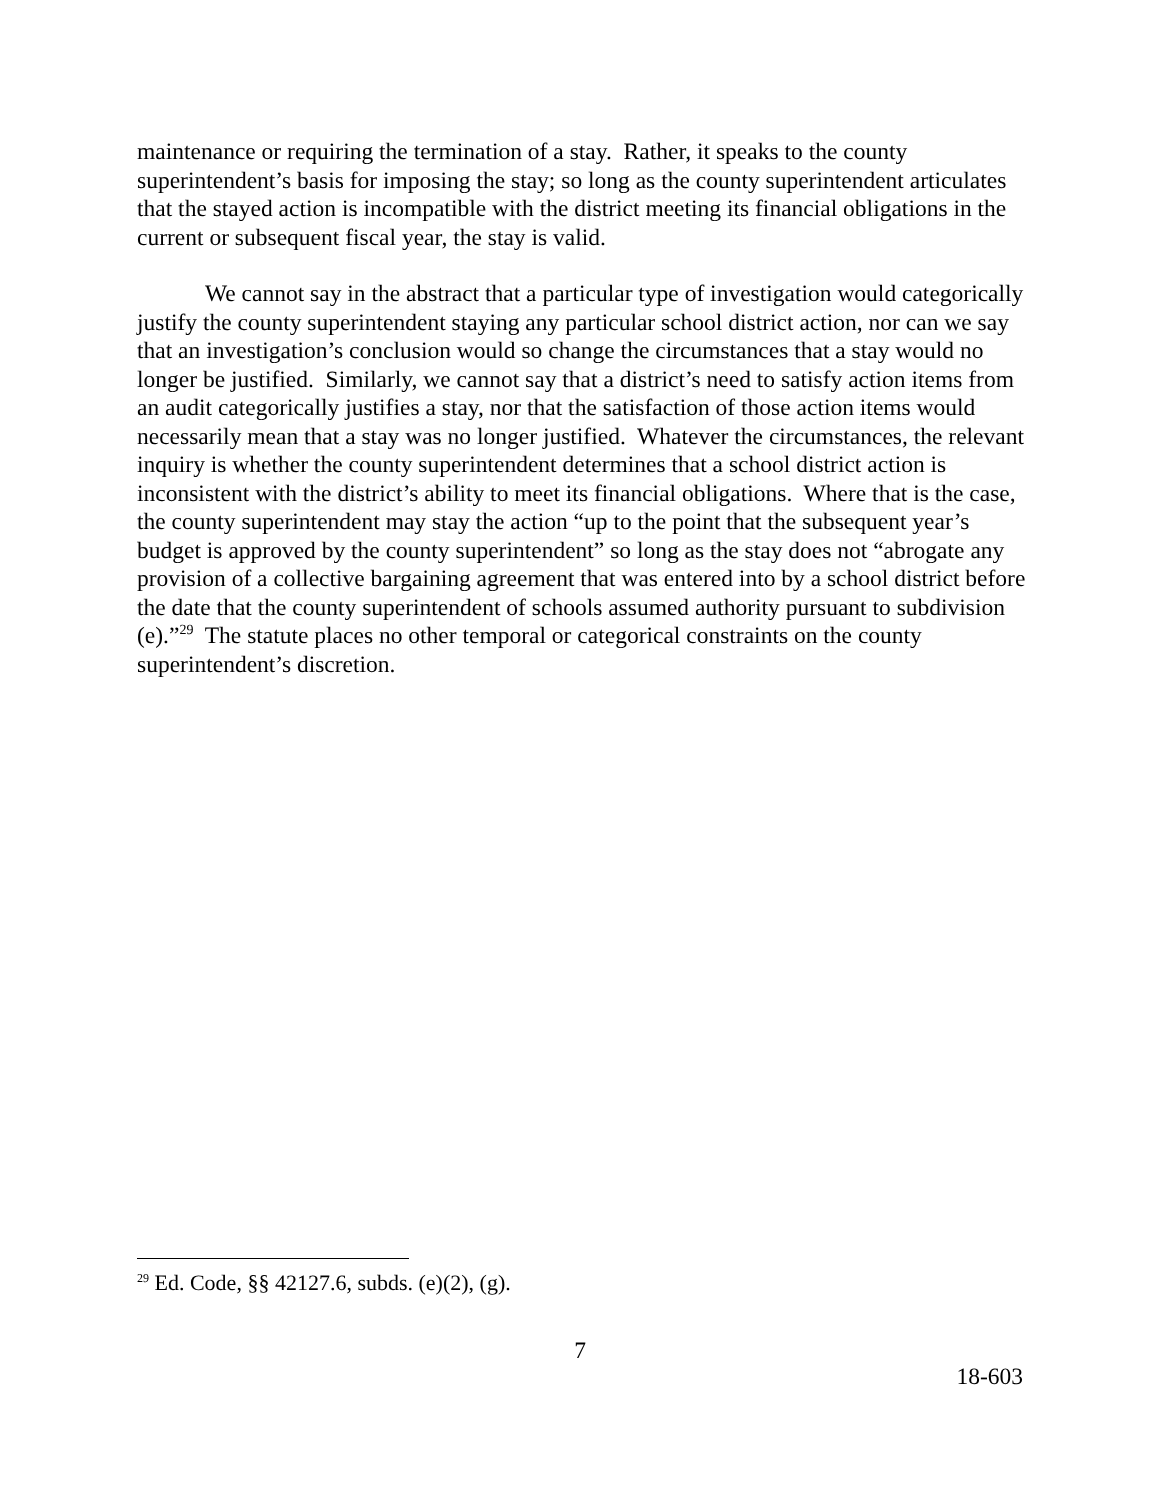maintenance or requiring the termination of a stay. Rather, it speaks to the county superintendent’s basis for imposing the stay; so long as the county superintendent articulates that the stayed action is incompatible with the district meeting its financial obligations in the current or subsequent fiscal year, the stay is valid.
We cannot say in the abstract that a particular type of investigation would categorically justify the county superintendent staying any particular school district action, nor can we say that an investigation’s conclusion would so change the circumstances that a stay would no longer be justified. Similarly, we cannot say that a district’s need to satisfy action items from an audit categorically justifies a stay, nor that the satisfaction of those action items would necessarily mean that a stay was no longer justified. Whatever the circumstances, the relevant inquiry is whether the county superintendent determines that a school district action is inconsistent with the district’s ability to meet its financial obligations. Where that is the case, the county superintendent may stay the action “up to the point that the subsequent year’s budget is approved by the county superintendent” so long as the stay does not “abrogate any provision of a collective bargaining agreement that was entered into by a school district before the date that the county superintendent of schools assumed authority pursuant to subdivision (e).”<sup>29</sup> The statute places no other temporal or categorical constraints on the county superintendent’s discretion.
<sup>29</sup> Ed. Code, §§ 42127.6, subds. (e)(2), (g).
7
18-603